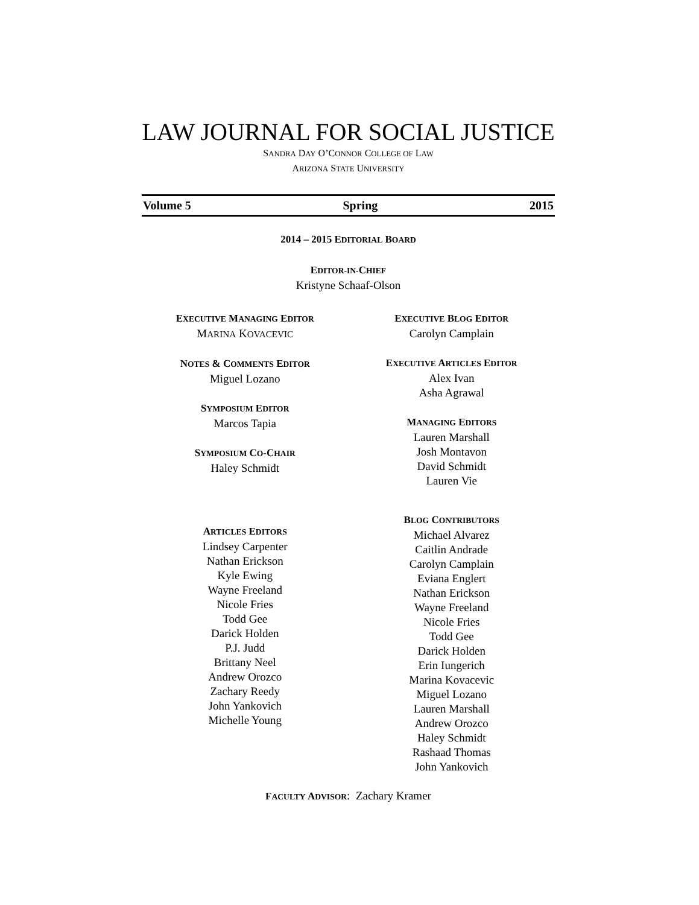LAW JOURNAL FOR SOCIAL JUSTICE
SANDRA DAY O’CONNOR COLLEGE OF LAW
ARIZONA STATE UNIVERSITY
Volume 5 Spring 2015
2014 – 2015 EDITORIAL BOARD
EDITOR-IN-CHIEF
Kristyne Schaaf-Olson
EXECUTIVE MANAGING EDITOR
MARINA KOVACEVIC
NOTES & COMMENTS EDITOR
Miguel Lozano
SYMPOSIUM EDITOR
Marcos Tapia
SYMPOSIUM CO-CHAIR
Haley Schmidt
ARTICLES EDITORS
Lindsey Carpenter
Nathan Erickson
Kyle Ewing
Wayne Freeland
Nicole Fries
Todd Gee
Darick Holden
P.J. Judd
Brittany Neel
Andrew Orozco
Zachary Reedy
John Yankovich
Michelle Young
EXECUTIVE BLOG EDITOR
Carolyn Camplain
EXECUTIVE ARTICLES EDITOR
Alex Ivan
Asha Agrawal
MANAGING EDITORS
Lauren Marshall
Josh Montavon
David Schmidt
Lauren Vie
BLOG CONTRIBUTORS
Michael Alvarez
Caitlin Andrade
Carolyn Camplain
Eviana Englert
Nathan Erickson
Wayne Freeland
Nicole Fries
Todd Gee
Darick Holden
Erin Iungerich
Marina Kovacevic
Miguel Lozano
Lauren Marshall
Andrew Orozco
Haley Schmidt
Rashaad Thomas
John Yankovich
FACULTY ADVISOR: Zachary Kramer